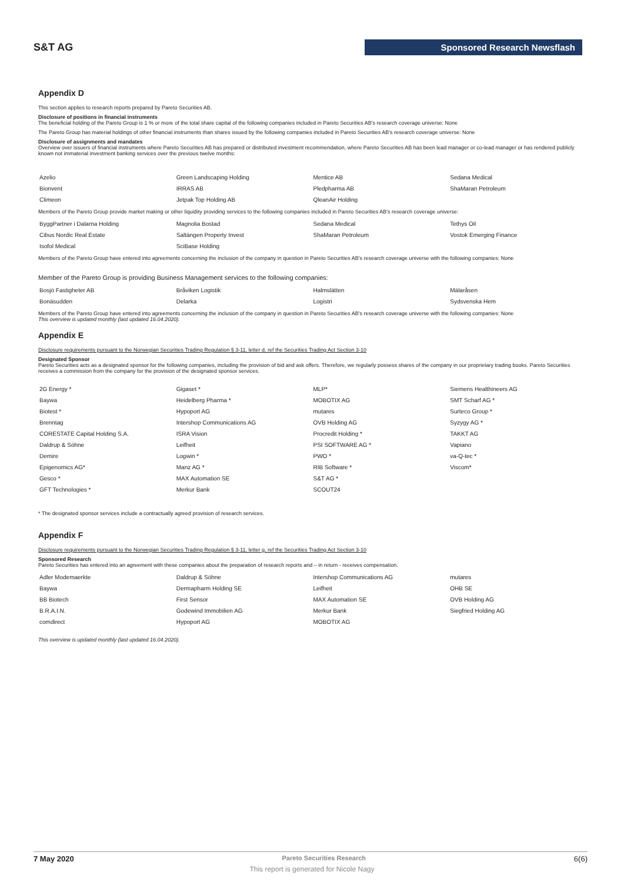S&T AG Sponsored Research Newsflash
Appendix D
This section applies to research reports prepared by Pareto Securities AB.
Disclosure of positions in financial instruments
The beneficial holding of the Pareto Group is 1 % or more of the total share capital of the following companies included in Pareto Securities AB's research coverage universe: None
The Pareto Group has material holdings of other financial instruments than shares issued by the following companies included in Pareto Securities AB's research coverage universe: None
Disclosure of assignments and mandates
Overview over issuers of financial instruments where Pareto Securities AB has prepared or distributed investment recommendation, where Pareto Securities AB has been lead manager or co-lead manager or has rendered publicly known not immaterial investment banking services over the previous twelve months:
| Azelio | Green Landscaping Holding | Mentice AB | Sedana Medical |
| Bionvent | IRRAS AB | Pledpharma AB | ShaMaran Petroleum |
| Climeon | Jetpak Top Holding AB | QleanAir Holding | |
Members of the Pareto Group provide market making or other liquidity providing services to the following companies included in Pareto Securities AB's research coverage universe:
| ByggPartner i Dalarna Holding | Magnolia Bostad | Sedana Medical | Tethys Oil |
| Cibus Nordic Real Estate | Saltängen Property Invest | ShaMaran Petroleum | Vostok Emerging Finance |
| Isofol Medical | SciBase Holding | | |
Members of the Pareto Group have entered into agreements concerning the inclusion of the company in question in Pareto Securities AB's research coverage universe with the following companies: None
Member of the Pareto Group is providing Business Management services to the following companies:
| Bosjö Fastigheter AB | Bråviken Logistik | Halmslätten | Mälaråsen |
| Bonäsudden | Delarka | Logistri | Sydsvenska Hem |
Members of the Pareto Group have entered into agreements concerning the inclusion of the company in question in Pareto Securities AB's research coverage universe with the following companies: None
This overview is updated monthly (last updated 16.04.2020).
Appendix E
Disclosure requirements pursuant to the Norwegian Securities Trading Regulation § 3-11, letter d, ref the Securities Trading Act Section 3-10
Designated Sponsor
Pareto Securities acts as a designated sponsor for the following companies, including the provision of bid and ask offers. Therefore, we regularly possess shares of the company in our proprietary trading books. Pareto Securities receives a commission from the company for the provision of the designated sponsor services.
| 2G Energy * | Gigaset * | MLP* | Siemens Healthineers AG |
| Baywa | Heidelberg Pharma * | MOBOTIX AG | SMT Scharf AG * |
| Biotest * | Hypoport AG | mutares | Surteco Group * |
| Brenntag | Intershop Communications AG | OVB Holding AG | Syzygy AG * |
| CORESTATE Capital Holding S.A. | ISRA Vision | Procredit Holding * | TAKKT AG |
| Daldrup & Söhne | Leifheit | PSI SOFTWARE AG * | Vapiano |
| Demire | Logwin * | PWO * | va-Q-tec * |
| Epigenomics AG* | Manz AG * | RIB Software * | Viscom* |
| Gesco * | MAX Automation SE | S&T AG * | |
| GFT Technologies * | Merkur Bank | SCOUT24 | |
* The designated sponsor services include a contractually agreed provision of research services.
Appendix F
Disclosure requirements pursuant to the Norwegian Securities Trading Regulation § 3-11, letter g, ref the Securities Trading Act Section 3-10
Sponsored Research
Pareto Securities has entered into an agreement with these companies about the preparation of research reports and – in return - receives compensation.
| Adler Modemaerkte | Daldrup & Söhne | Intershop Communications AG | mutares |
| Baywa | Dermapharm Holding SE | Leifheit | OHB SE |
| BB Biotech | First Sensor | MAX Automation SE | OVB Holding AG |
| B.R.A.I.N. | Godewind Immobilien AG | Merkur Bank | Siegfried Holding AG |
| comdirect | Hypoport AG | MOBOTIX AG | |
This overview is updated monthly (last updated 16.04.2020).
7 May 2020 Pareto Securities Research 6(6)
This report is generated for Nicole Nagy